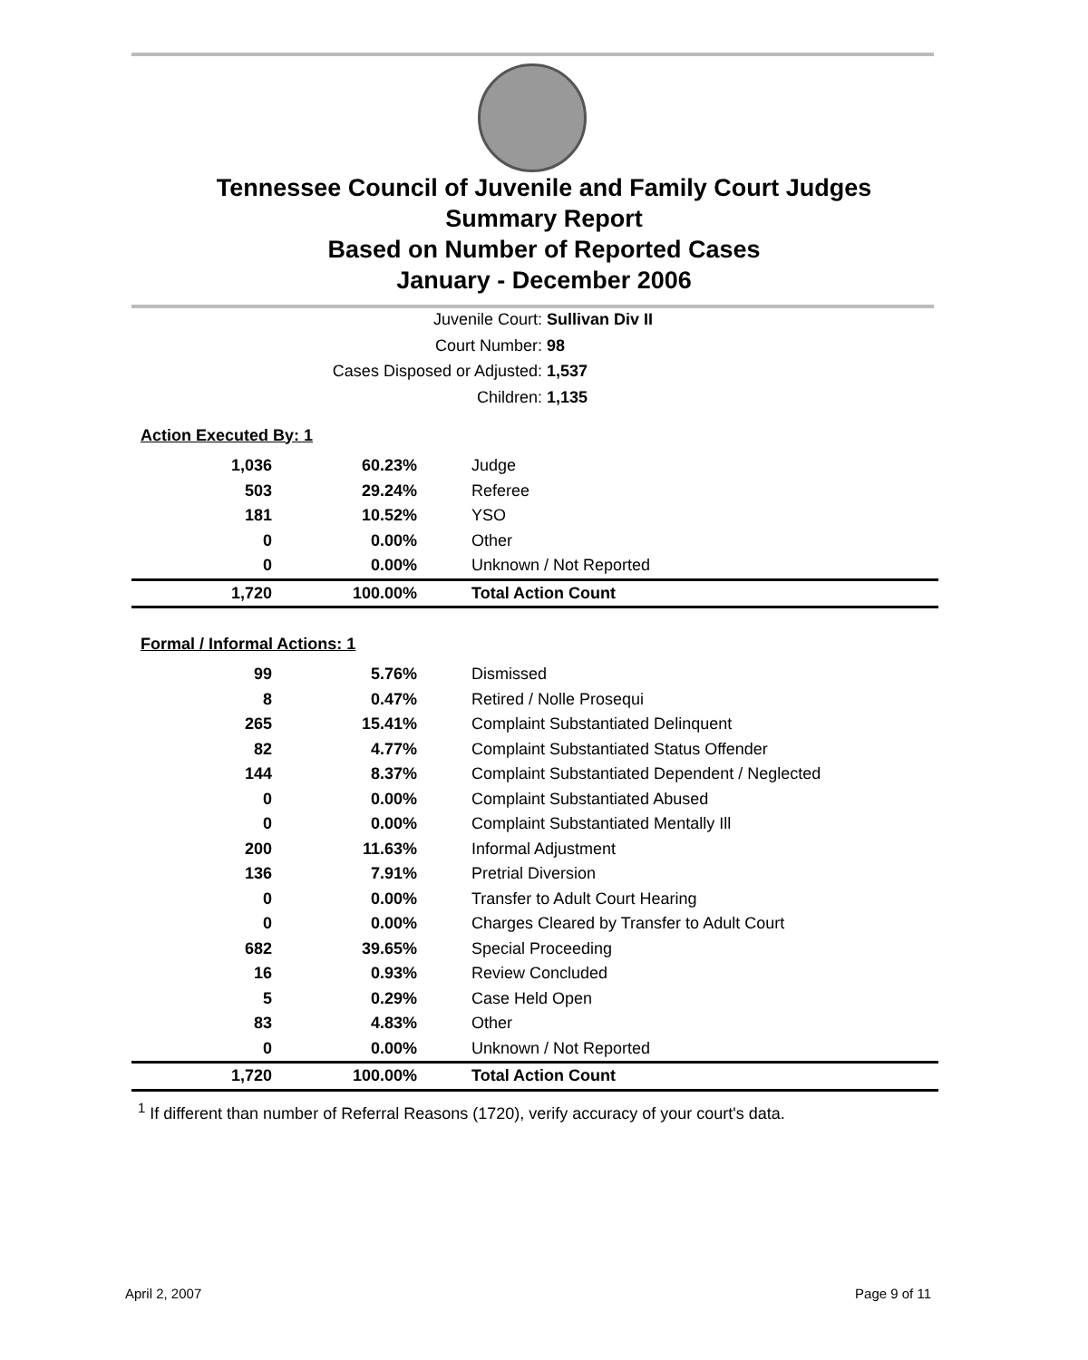Tennessee Council of Juvenile and Family Court Judges
Summary Report
Based on Number of Reported Cases
January - December 2006
Juvenile Court: Sullivan Div II
Court Number: 98
Cases Disposed or Adjusted: 1,537
Children: 1,135
| Action Executed By: 1 | | |
| 1,036 | 60.23% | Judge |
| 503 | 29.24% | Referee |
| 181 | 10.52% | YSO |
| 0 | 0.00% | Other |
| 0 | 0.00% | Unknown / Not Reported |
| 1,720 | 100.00% | Total Action Count |
| Formal / Informal Actions: 1 | | |
| 99 | 5.76% | Dismissed |
| 8 | 0.47% | Retired / Nolle Prosequi |
| 265 | 15.41% | Complaint Substantiated Delinquent |
| 82 | 4.77% | Complaint Substantiated Status Offender |
| 144 | 8.37% | Complaint Substantiated Dependent / Neglected |
| 0 | 0.00% | Complaint Substantiated Abused |
| 0 | 0.00% | Complaint Substantiated Mentally Ill |
| 200 | 11.63% | Informal Adjustment |
| 136 | 7.91% | Pretrial Diversion |
| 0 | 0.00% | Transfer to Adult Court Hearing |
| 0 | 0.00% | Charges Cleared by Transfer to Adult Court |
| 682 | 39.65% | Special Proceeding |
| 16 | 0.93% | Review Concluded |
| 5 | 0.29% | Case Held Open |
| 83 | 4.83% | Other |
| 0 | 0.00% | Unknown / Not Reported |
| 1,720 | 100.00% | Total Action Count |
<sup>1</sup> If different than number of Referral Reasons (1720), verify accuracy of your court's data.
April 2, 2007 Page 9 of 11